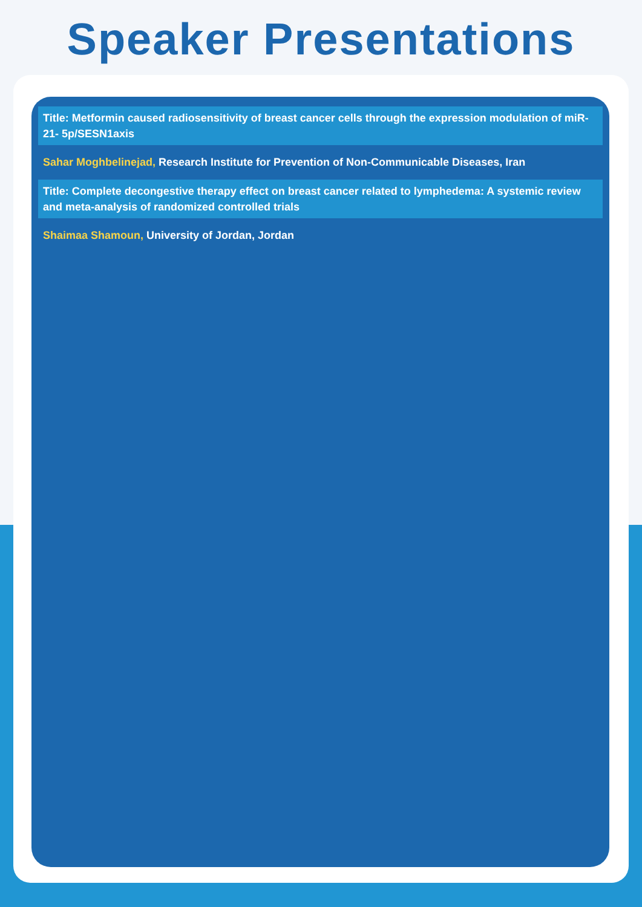Speaker Presentations
Title: Metformin caused radiosensitivity of breast cancer cells through the expression modulation of miR-21- 5p/SESN1axis
Sahar Moghbelinejad, Research Institute for Prevention of Non-Communicable Diseases, Iran
Title: Complete decongestive therapy effect on breast cancer related to lymphedema: A systemic review and meta-analysis of randomized controlled trials
Shaimaa Shamoun, University of Jordan, Jordan